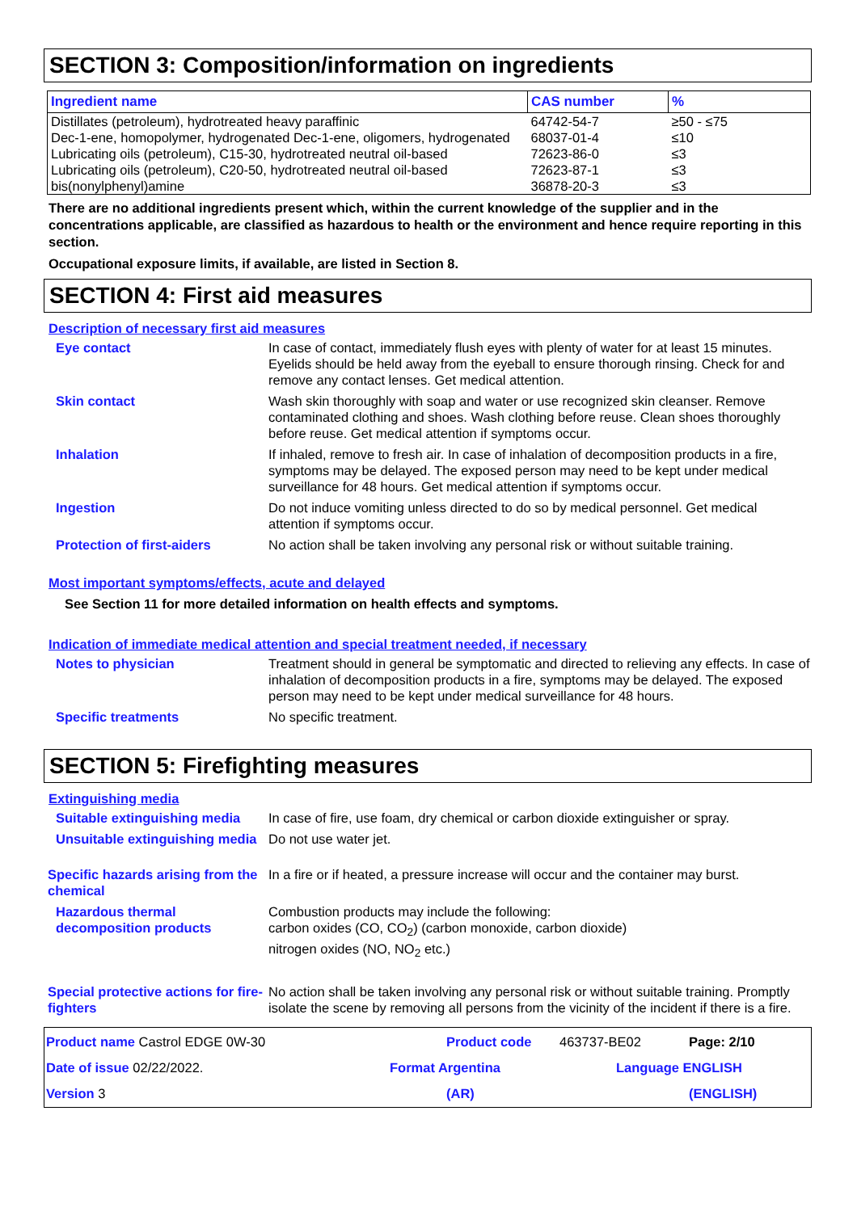SECTION 3: Composition/information on ingredients
| Ingredient name | CAS number | % |
| --- | --- | --- |
| Distillates (petroleum), hydrotreated heavy paraffinic | 64742-54-7 | ≥50 - ≤75 |
| Dec-1-ene, homopolymer, hydrogenated Dec-1-ene, oligomers, hydrogenated | 68037-01-4 | ≤10 |
| Lubricating oils (petroleum), C15-30, hydrotreated neutral oil-based | 72623-86-0 | ≤3 |
| Lubricating oils (petroleum), C20-50, hydrotreated neutral oil-based | 72623-87-1 | ≤3 |
| bis(nonylphenyl)amine | 36878-20-3 | ≤3 |
There are no additional ingredients present which, within the current knowledge of the supplier and in the concentrations applicable, are classified as hazardous to health or the environment and hence require reporting in this section.
Occupational exposure limits, if available, are listed in Section 8.
SECTION 4: First aid measures
Description of necessary first aid measures
Eye contact In case of contact, immediately flush eyes with plenty of water for at least 15 minutes. Eyelids should be held away from the eyeball to ensure thorough rinsing. Check for and remove any contact lenses. Get medical attention.
Skin contact Wash skin thoroughly with soap and water or use recognized skin cleanser. Remove contaminated clothing and shoes. Wash clothing before reuse. Clean shoes thoroughly before reuse. Get medical attention if symptoms occur.
Inhalation If inhaled, remove to fresh air. In case of inhalation of decomposition products in a fire, symptoms may be delayed. The exposed person may need to be kept under medical surveillance for 48 hours. Get medical attention if symptoms occur.
Ingestion Do not induce vomiting unless directed to do so by medical personnel. Get medical attention if symptoms occur.
Protection of first-aiders No action shall be taken involving any personal risk or without suitable training.
Most important symptoms/effects, acute and delayed
See Section 11 for more detailed information on health effects and symptoms.
Indication of immediate medical attention and special treatment needed, if necessary
Notes to physician Treatment should in general be symptomatic and directed to relieving any effects. In case of inhalation of decomposition products in a fire, symptoms may be delayed. The exposed person may need to be kept under medical surveillance for 48 hours.
Specific treatments No specific treatment.
SECTION 5: Firefighting measures
Extinguishing media
Suitable extinguishing media
In case of fire, use foam, dry chemical or carbon dioxide extinguisher or spray.
Unsuitable extinguishing media
Do not use water jet.
Specific hazards arising from the chemical
In a fire or if heated, a pressure increase will occur and the container may burst.
Hazardous thermal decomposition products
Combustion products may include the following:
carbon oxides (CO, CO<sub>2</sub>) (carbon monoxide, carbon dioxide)
nitrogen oxides (NO, NO<sub>2</sub> etc.)
Special protective actions for fire-fighters
No action shall be taken involving any personal risk or without suitable training. Promptly isolate the scene by removing all persons from the vicinity of the incident if there is a fire.
Product name Castrol EDGE 0W-30
Product code
463737-BE02
Page: 2/10
Date of issue 02/22/2022.
Format Argentina
Language ENGLISH
Version 3
(AR)
(ENGLISH)